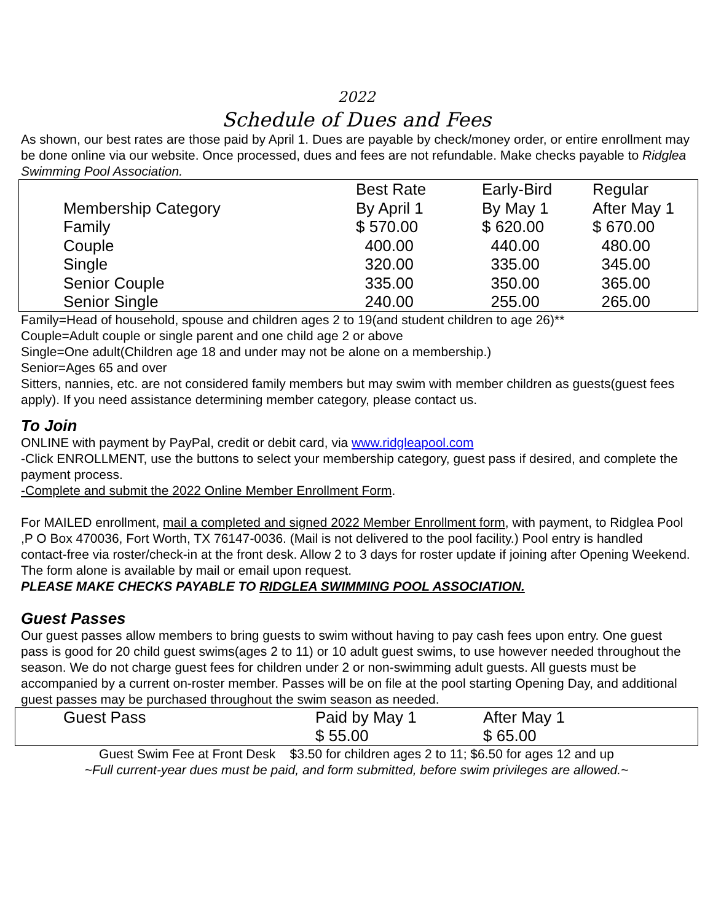2022
Schedule of Dues and Fees
As shown, our best rates are those paid by April 1. Dues are payable by check/money order, or entire enrollment may be done online via our website. Once processed, dues and fees are not refundable. Make checks payable to Ridglea Swimming Pool Association.
| | Best Rate | Early-Bird | Regular |
| Membership Category | By April 1 | By May 1 | After May 1 |
| Family | $ 570.00 | $ 620.00 | $ 670.00 |
| Couple | 400.00 | 440.00 | 480.00 |
| Single | 320.00 | 335.00 | 345.00 |
| Senior Couple | 335.00 | 350.00 | 365.00 |
| Senior Single | 240.00 | 255.00 | 265.00 |
Family=Head of household, spouse and children ages 2 to 19(and student children to age 26)**
Couple=Adult couple or single parent and one child age 2 or above
Single=One adult(Children age 18 and under may not be alone on a membership.)
Senior=Ages 65 and over
Sitters, nannies, etc. are not considered family members but may swim with member children as guests(guest fees apply). If you need assistance determining member category, please contact us.
To Join
ONLINE with payment by PayPal, credit or debit card, via www.ridgleapool.com
-Click ENROLLMENT, use the buttons to select your membership category, guest pass if desired, and complete the payment process.
-Complete and submit the 2022 Online Member Enrollment Form.
For MAILED enrollment, mail a completed and signed 2022 Member Enrollment form, with payment, to Ridglea Pool ,P O Box 470036, Fort Worth, TX 76147-0036. (Mail is not delivered to the pool facility.) Pool entry is handled contact-free via roster/check-in at the front desk. Allow 2 to 3 days for roster update if joining after Opening Weekend. The form alone is available by mail or email upon request.
PLEASE MAKE CHECKS PAYABLE TO RIDGLEA SWIMMING POOL ASSOCIATION.
Guest Passes
Our guest passes allow members to bring guests to swim without having to pay cash fees upon entry. One guest pass is good for 20 child guest swims(ages 2 to 11) or 10 adult guest swims, to use however needed throughout the season. We do not charge guest fees for children under 2 or non-swimming adult guests. All guests must be accompanied by a current on-roster member. Passes will be on file at the pool starting Opening Day, and additional guest passes may be purchased throughout the swim season as needed.
| Guest Pass | Paid by May 1 | After May 1 |
| | $ 55.00 | $ 65.00 |
Guest Swim Fee at Front Desk $3.50 for children ages 2 to 11; $6.50 for ages 12 and up
~Full current-year dues must be paid, and form submitted, before swim privileges are allowed.~